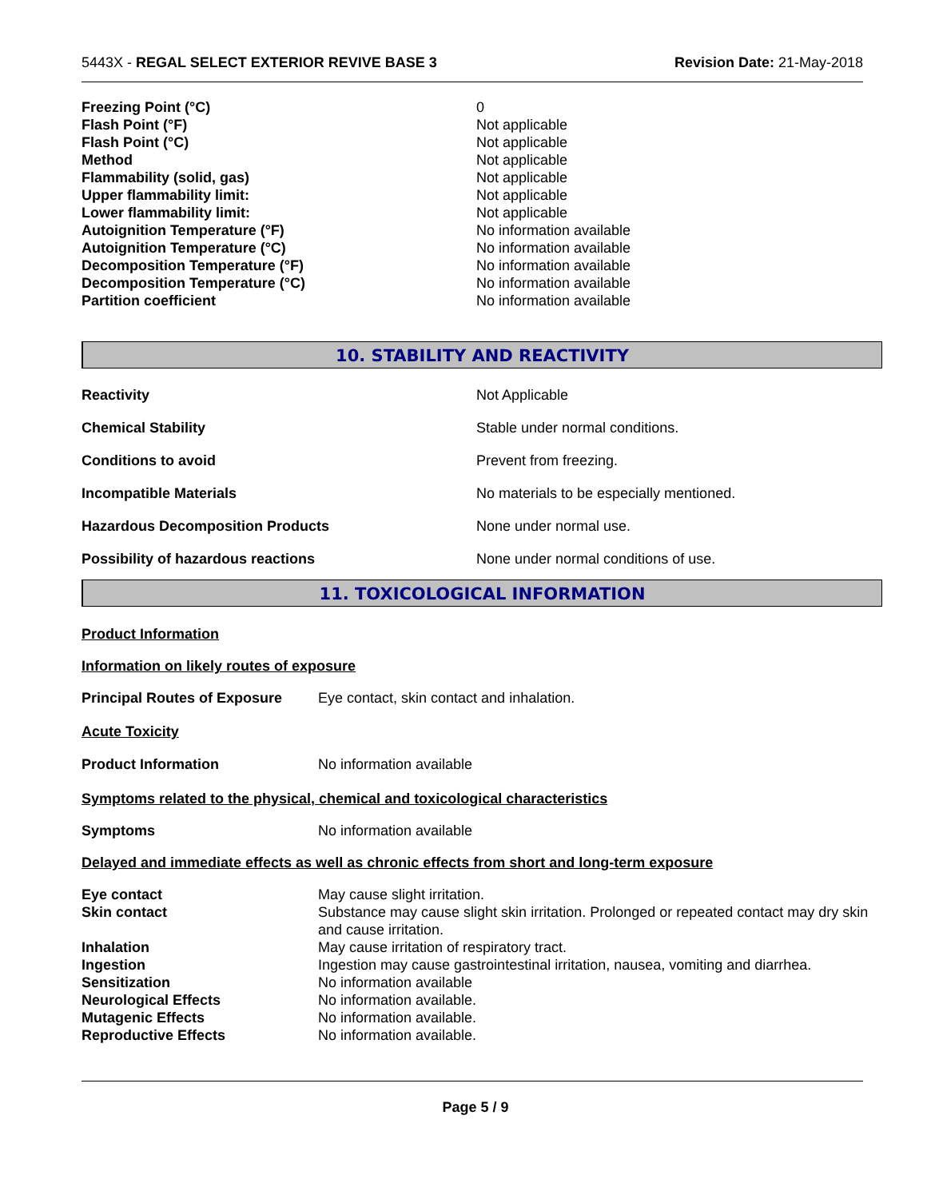5443X - REGAL SELECT EXTERIOR REVIVE BASE 3 Revision Date: 21-May-2018
| Freezing Point (°C) | 0 |
| Flash Point (°F) | Not applicable |
| Flash Point (°C) | Not applicable |
| Method | Not applicable |
| Flammability (solid, gas) | Not applicable |
| Upper flammability limit: | Not applicable |
| Lower flammability limit: | Not applicable |
| Autoignition Temperature (°F) | No information available |
| Autoignition Temperature (°C) | No information available |
| Decomposition Temperature (°F) | No information available |
| Decomposition Temperature (°C) | No information available |
| Partition coefficient | No information available |
10. STABILITY AND REACTIVITY
| Reactivity | Not Applicable |
| Chemical Stability | Stable under normal conditions. |
| Conditions to avoid | Prevent from freezing. |
| Incompatible Materials | No materials to be especially mentioned. |
| Hazardous Decomposition Products | None under normal use. |
| Possibility of hazardous reactions | None under normal conditions of use. |
11. TOXICOLOGICAL INFORMATION
Product Information
Information on likely routes of exposure
| Principal Routes of Exposure | Eye contact, skin contact and inhalation. |
Acute Toxicity
| Product Information | No information available |
Symptoms related to the physical, chemical and toxicological characteristics
| Symptoms | No information available |
Delayed and immediate effects as well as chronic effects from short and long-term exposure
| Eye contact | May cause slight irritation. |
| Skin contact | Substance may cause slight skin irritation. Prolonged or repeated contact may dry skin and cause irritation. |
| Inhalation | May cause irritation of respiratory tract. |
| Ingestion | Ingestion may cause gastrointestinal irritation, nausea, vomiting and diarrhea. |
| Sensitization | No information available |
| Neurological Effects | No information available. |
| Mutagenic Effects | No information available. |
| Reproductive Effects | No information available. |
Page 5 / 9